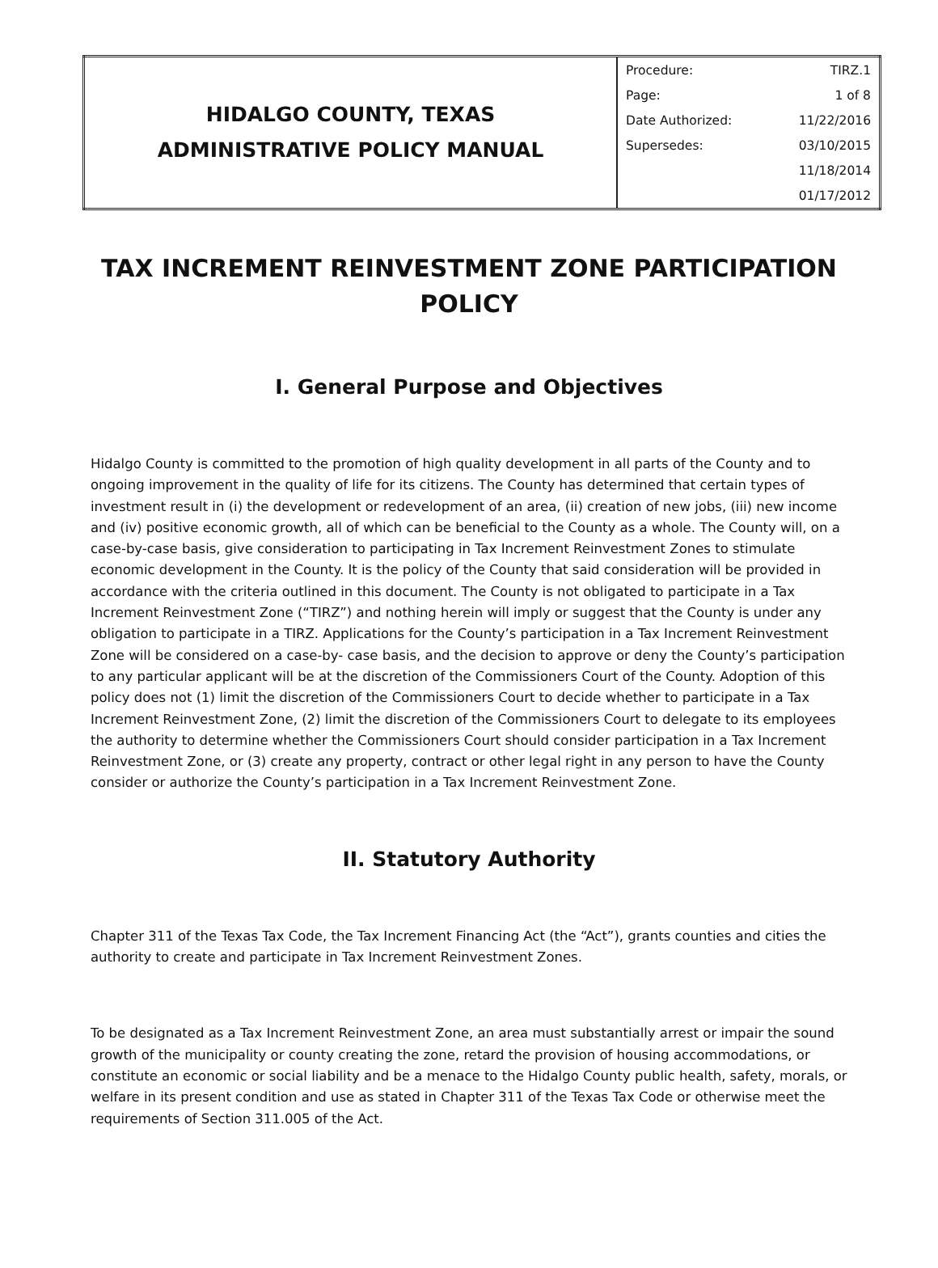| HIDALGO COUNTY, TEXAS ADMINISTRATIVE POLICY MANUAL | / Procedure: / TIRZ.1 / / Page: / 1 of 8 / / Date Authorized: / 11/22/2016 / / Supersedes: / 03/10/2015 / / / 11/18/2014 / / / 01/17/2012 / |
TAX INCREMENT REINVESTMENT ZONE PARTICIPATION POLICY
I. General Purpose and Objectives
Hidalgo County is committed to the promotion of high quality development in all parts of the County and to ongoing improvement in the quality of life for its citizens. The County has determined that certain types of investment result in (i) the development or redevelopment of an area, (ii) creation of new jobs, (iii) new income and (iv) positive economic growth, all of which can be beneficial to the County as a whole. The County will, on a case-by-case basis, give consideration to participating in Tax Increment Reinvestment Zones to stimulate economic development in the County. It is the policy of the County that said consideration will be provided in accordance with the criteria outlined in this document. The County is not obligated to participate in a Tax Increment Reinvestment Zone (“TIRZ”) and nothing herein will imply or suggest that the County is under any obligation to participate in a TIRZ. Applications for the County’s participation in a Tax Increment Reinvestment Zone will be considered on a case-by- case basis, and the decision to approve or deny the County’s participation to any particular applicant will be at the discretion of the Commissioners Court of the County. Adoption of this policy does not (1) limit the discretion of the Commissioners Court to decide whether to participate in a Tax Increment Reinvestment Zone, (2) limit the discretion of the Commissioners Court to delegate to its employees the authority to determine whether the Commissioners Court should consider participation in a Tax Increment Reinvestment Zone, or (3) create any property, contract or other legal right in any person to have the County consider or authorize the County’s participation in a Tax Increment Reinvestment Zone.
II. Statutory Authority
Chapter 311 of the Texas Tax Code, the Tax Increment Financing Act (the “Act”), grants counties and cities the authority to create and participate in Tax Increment Reinvestment Zones.
To be designated as a Tax Increment Reinvestment Zone, an area must substantially arrest or impair the sound growth of the municipality or county creating the zone, retard the provision of housing accommodations, or constitute an economic or social liability and be a menace to the Hidalgo County public health, safety, morals, or welfare in its present condition and use as stated in Chapter 311 of the Texas Tax Code or otherwise meet the requirements of Section 311.005 of the Act.